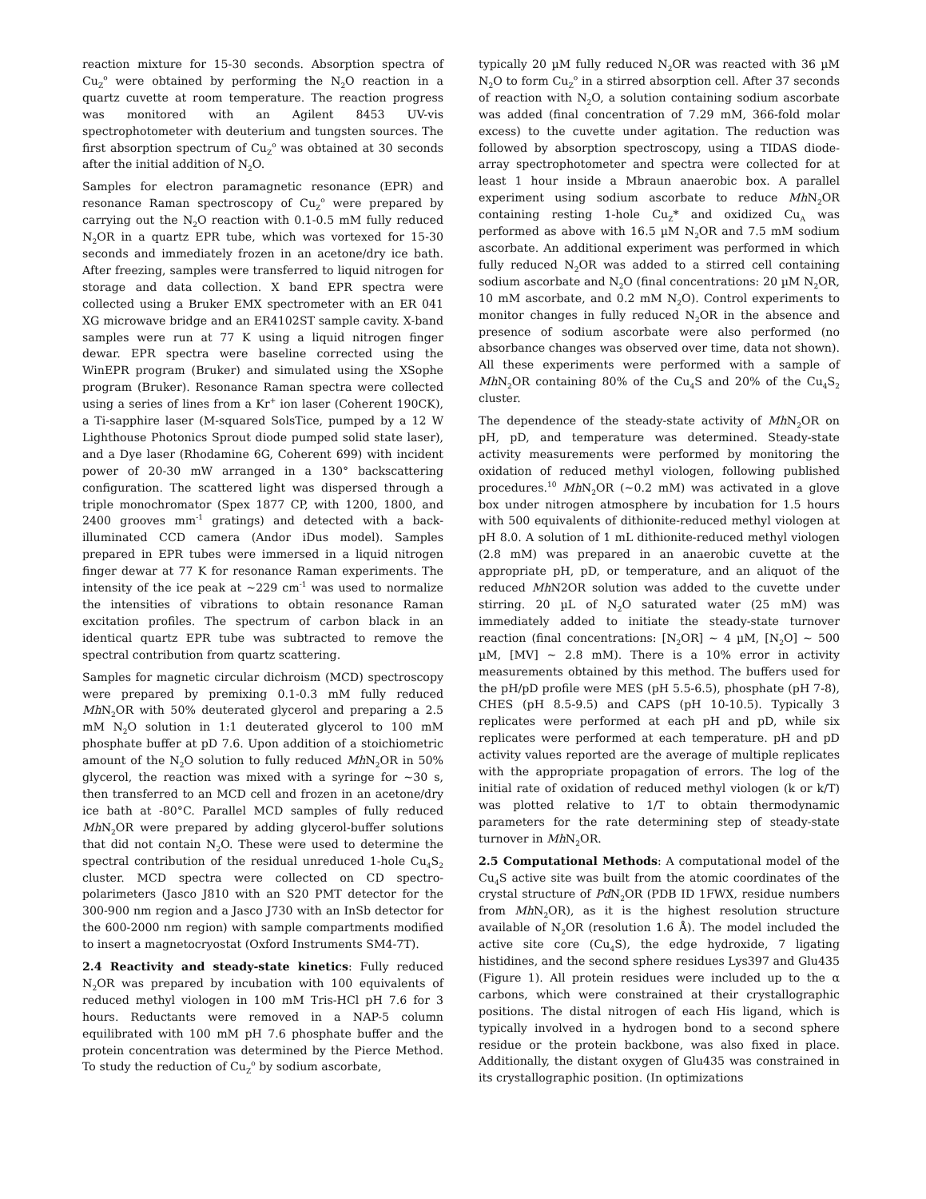reaction mixture for 15-30 seconds. Absorption spectra of Cu<sub>Z</sub><sup>o</sup> were obtained by performing the N<sub>2</sub>O reaction in a quartz cuvette at room temperature. The reaction progress was monitored with an Agilent 8453 UV-vis spectrophotometer with deuterium and tungsten sources. The first absorption spectrum of Cu<sub>Z</sub><sup>o</sup> was obtained at 30 seconds after the initial addition of N<sub>2</sub>O.
Samples for electron paramagnetic resonance (EPR) and resonance Raman spectroscopy of Cu<sub>Z</sub><sup>o</sup> were prepared by carrying out the N<sub>2</sub>O reaction with 0.1-0.5 mM fully reduced N<sub>2</sub>OR in a quartz EPR tube, which was vortexed for 15-30 seconds and immediately frozen in an acetone/dry ice bath. After freezing, samples were transferred to liquid nitrogen for storage and data collection. X band EPR spectra were collected using a Bruker EMX spectrometer with an ER 041 XG microwave bridge and an ER4102ST sample cavity. X-band samples were run at 77 K using a liquid nitrogen finger dewar. EPR spectra were baseline corrected using the WinEPR program (Bruker) and simulated using the XSophe program (Bruker). Resonance Raman spectra were collected using a series of lines from a Kr<sup>+</sup> ion laser (Coherent 190CK), a Ti-sapphire laser (M-squared SolsTice, pumped by a 12 W Lighthouse Photonics Sprout diode pumped solid state laser), and a Dye laser (Rhodamine 6G, Coherent 699) with incident power of 20-30 mW arranged in a 130° backscattering configuration. The scattered light was dispersed through a triple monochromator (Spex 1877 CP, with 1200, 1800, and 2400 grooves mm<sup>-1</sup> gratings) and detected with a back-illuminated CCD camera (Andor iDus model). Samples prepared in EPR tubes were immersed in a liquid nitrogen finger dewar at 77 K for resonance Raman experiments. The intensity of the ice peak at ~229 cm<sup>-1</sup> was used to normalize the intensities of vibrations to obtain resonance Raman excitation profiles. The spectrum of carbon black in an identical quartz EPR tube was subtracted to remove the spectral contribution from quartz scattering.
Samples for magnetic circular dichroism (MCD) spectroscopy were prepared by premixing 0.1-0.3 mM fully reduced Mh N<sub>2</sub>OR with 50% deuterated glycerol and preparing a 2.5 mM N<sub>2</sub>O solution in 1:1 deuterated glycerol to 100 mM phosphate buffer at pD 7.6. Upon addition of a stoichiometric amount of the N<sub>2</sub>O solution to fully reduced Mh N<sub>2</sub>OR in 50% glycerol, the reaction was mixed with a syringe for ~30 s, then transferred to an MCD cell and frozen in an acetone/dry ice bath at -80°C. Parallel MCD samples of fully reduced Mh N<sub>2</sub>OR were prepared by adding glycerol-buffer solutions that did not contain N<sub>2</sub>O. These were used to determine the spectral contribution of the residual unreduced 1-hole Cu<sub>4</sub>S<sub>2</sub> cluster. MCD spectra were collected on CD spectro-polarimeters (Jasco J810 with an S20 PMT detector for the 300-900 nm region and a Jasco J730 with an InSb detector for the 600-2000 nm region) with sample compartments modified to insert a magnetocryostat (Oxford Instruments SM4-7T).
2.4 Reactivity and steady-state kinetics: Fully reduced N<sub>2</sub>OR was prepared by incubation with 100 equivalents of reduced methyl viologen in 100 mM Tris-HCl pH 7.6 for 3 hours. Reductants were removed in a NAP-5 column equilibrated with 100 mM pH 7.6 phosphate buffer and the protein concentration was determined by the Pierce Method. To study the reduction of Cu<sub>Z</sub><sup>o</sup> by sodium ascorbate,
typically 20 µM fully reduced N<sub>2</sub>OR was reacted with 36 µM N<sub>2</sub>O to form Cu<sub>Z</sub><sup>o</sup> in a stirred absorption cell. After 37 seconds of reaction with N<sub>2</sub>O, a solution containing sodium ascorbate was added (final concentration of 7.29 mM, 366-fold molar excess) to the cuvette under agitation. The reduction was followed by absorption spectroscopy, using a TIDAS diode-array spectrophotometer and spectra were collected for at least 1 hour inside a Mbraun anaerobic box. A parallel experiment using sodium ascorbate to reduce Mh N<sub>2</sub>OR containing resting 1-hole Cu<sub>Z</sub>* and oxidized Cu<sub>A</sub> was performed as above with 16.5 µM N<sub>2</sub>OR and 7.5 mM sodium ascorbate. An additional experiment was performed in which fully reduced N<sub>2</sub>OR was added to a stirred cell containing sodium ascorbate and N<sub>2</sub>O (final concentrations: 20 µM N<sub>2</sub>OR, 10 mM ascorbate, and 0.2 mM N<sub>2</sub>O). Control experiments to monitor changes in fully reduced N<sub>2</sub>OR in the absence and presence of sodium ascorbate were also performed (no absorbance changes was observed over time, data not shown). All these experiments were performed with a sample of Mh N<sub>2</sub>OR containing 80% of the Cu<sub>4</sub>S and 20% of the Cu<sub>4</sub>S<sub>2</sub> cluster.
The dependence of the steady-state activity of Mh N<sub>2</sub>OR on pH, pD, and temperature was determined. Steady-state activity measurements were performed by monitoring the oxidation of reduced methyl viologen, following published procedures.<sup>10</sup> Mh N<sub>2</sub>OR (~0.2 mM) was activated in a glove box under nitrogen atmosphere by incubation for 1.5 hours with 500 equivalents of dithionite-reduced methyl viologen at pH 8.0. A solution of 1 mL dithionite-reduced methyl viologen (2.8 mM) was prepared in an anaerobic cuvette at the appropriate pH, pD, or temperature, and an aliquot of the reduced Mh N2OR solution was added to the cuvette under stirring. 20 µL of N<sub>2</sub>O saturated water (25 mM) was immediately added to initiate the steady-state turnover reaction (final concentrations: [N<sub>2</sub>OR] ~ 4 µM, [N<sub>2</sub>O] ~ 500 µM, [MV] ~ 2.8 mM). There is a 10% error in activity measurements obtained by this method. The buffers used for the pH/pD profile were MES (pH 5.5-6.5), phosphate (pH 7-8), CHES (pH 8.5-9.5) and CAPS (pH 10-10.5). Typically 3 replicates were performed at each pH and pD, while six replicates were performed at each temperature. pH and pD activity values reported are the average of multiple replicates with the appropriate propagation of errors. The log of the initial rate of oxidation of reduced methyl viologen (k or k/T) was plotted relative to 1/T to obtain thermodynamic parameters for the rate determining step of steady-state turnover in Mh N<sub>2</sub>OR.
2.5 Computational Methods: A computational model of the Cu<sub>4</sub>S active site was built from the atomic coordinates of the crystal structure of Pd N<sub>2</sub>OR (PDB ID 1FWX, residue numbers from Mh N<sub>2</sub>OR), as it is the highest resolution structure available of N<sub>2</sub>OR (resolution 1.6 Å). The model included the active site core (Cu<sub>4</sub>S), the edge hydroxide, 7 ligating histidines, and the second sphere residues Lys397 and Glu435 (Figure 1). All protein residues were included up to the α carbons, which were constrained at their crystallographic positions. The distal nitrogen of each His ligand, which is typically involved in a hydrogen bond to a second sphere residue or the protein backbone, was also fixed in place. Additionally, the distant oxygen of Glu435 was constrained in its crystallographic position. (In optimizations